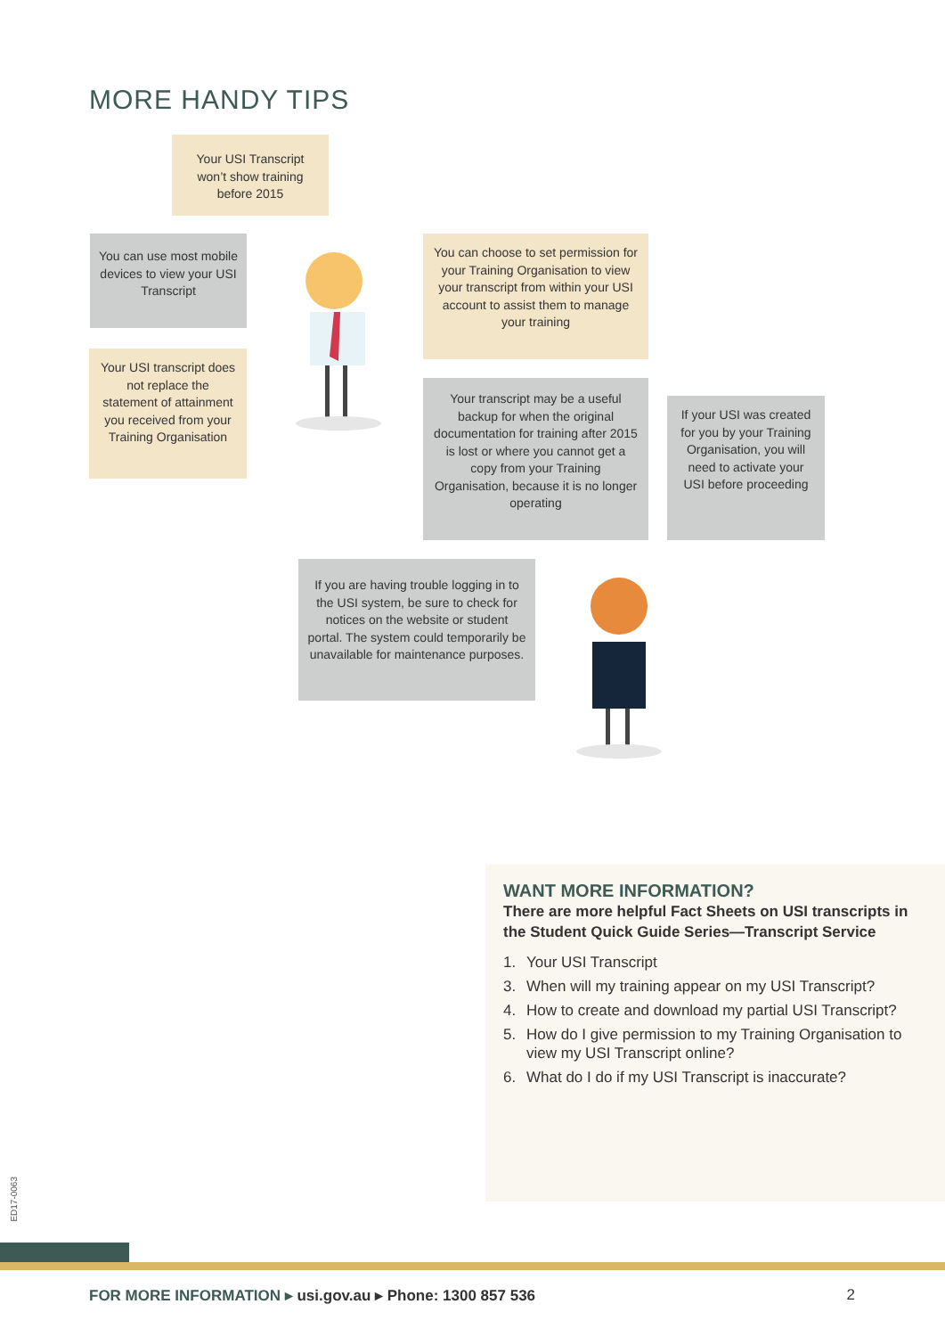MORE HANDY TIPS
Your USI Transcript won’t show training before 2015
You can use most mobile devices to view your USI Transcript
Your USI transcript does not replace the statement of attainment you received from your Training Organisation
You can choose to set permission for your Training Organisation to view your transcript from within your USI account to assist them to manage your training
Your transcript may be a useful backup for when the original documentation for training after 2015 is lost or where you cannot get a copy from your Training Organisation, because it is no longer operating
If your USI was created for you by your Training Organisation, you will need to activate your USI before proceeding
If you are having trouble logging in to the USI system, be sure to check for notices on the website or student portal. The system could temporarily be unavailable for maintenance purposes.
WANT MORE INFORMATION?
There are more helpful Fact Sheets on USI transcripts in the Student Quick Guide Series—Transcript Service
1. Your USI Transcript
3. When will my training appear on my USI Transcript?
4. How to create and download my partial USI Transcript?
5. How do I give permission to my Training Organisation to view my USI Transcript online?
6. What do I do if my USI Transcript is inaccurate?
ED17-0063
FOR MORE INFORMATION ▸ usi.gov.au ▸ Phone: 1300 857 536 2